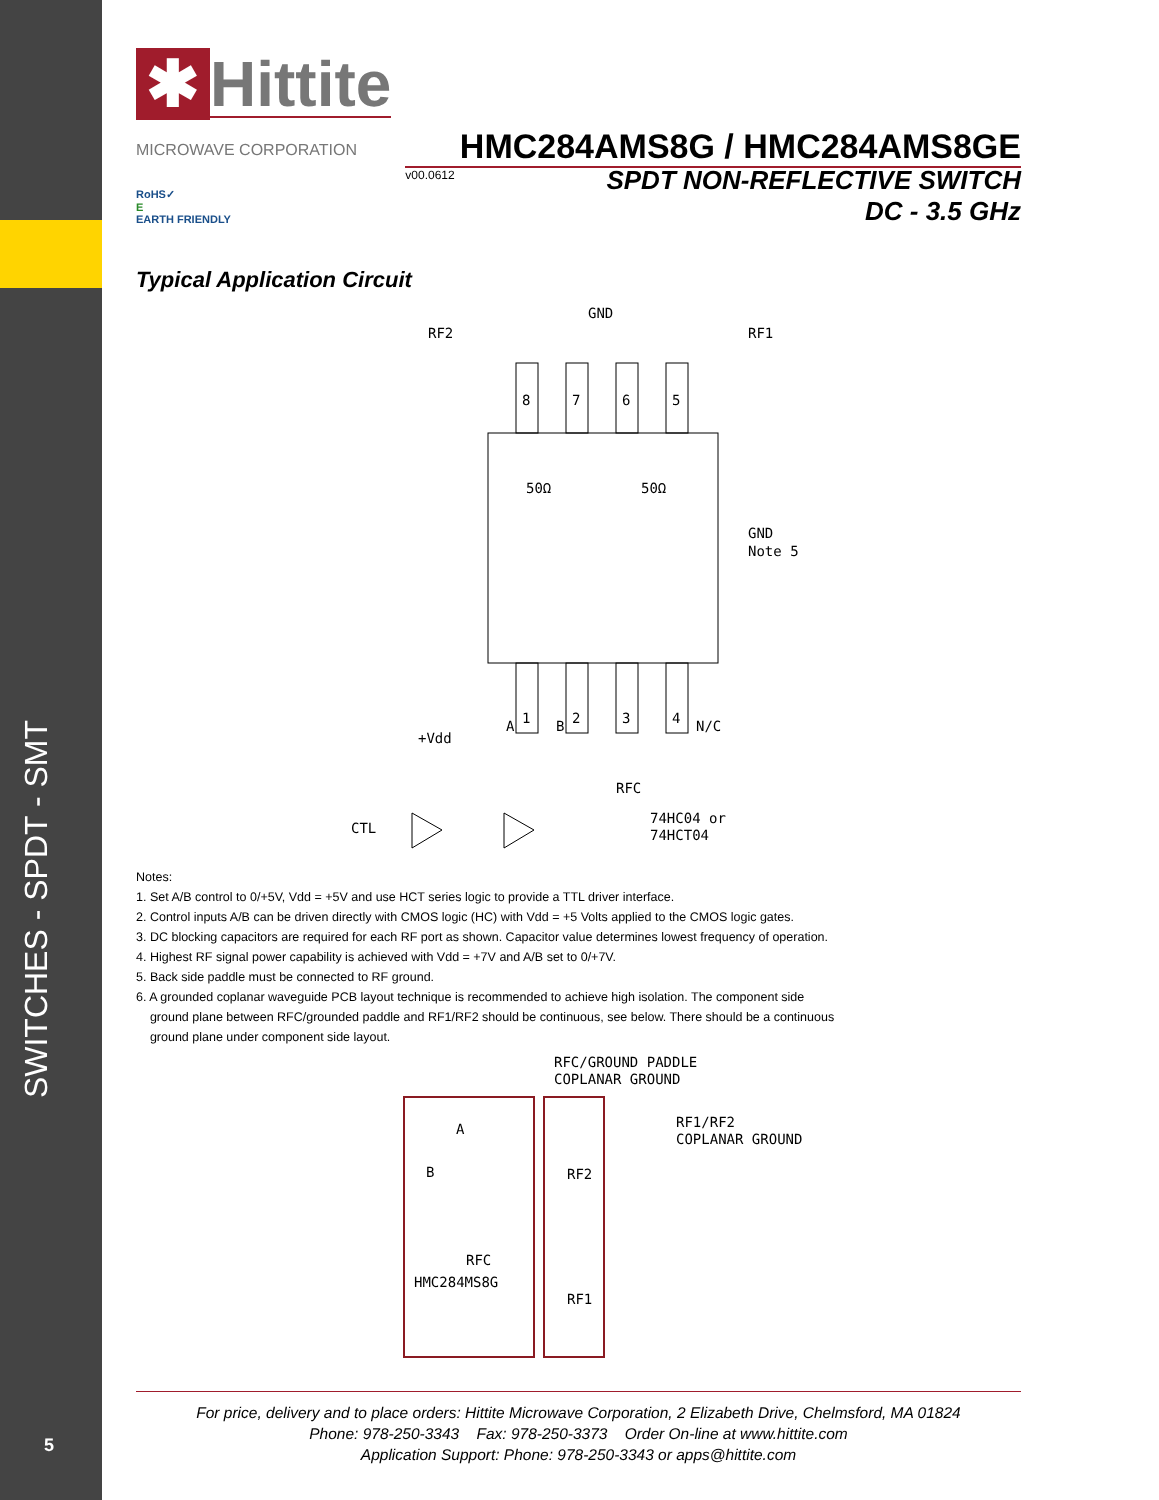SWITCHES - SPDT - SMT
5
✱ Hittite MICROWAVE CORPORATION
HMC284AMS8G / HMC284AMS8GE
v00.0612
RoHS✓
E
EARTH FRIENDLY
SPDT NON-REFLECTIVE SWITCH
DC - 3.5 GHz
Typical Application Circuit
8
7
6
5
1
2
3
4
RF2
GND
RF1
50Ω
50Ω
GND
Note 5
N/C
A
B
+Vdd
RFC
CTL
74HC04 or
74HCT04
Notes:
1. Set A/B control to 0/+5V, Vdd = +5V and use HCT series logic to provide a TTL driver interface.
2. Control inputs A/B can be driven directly with CMOS logic (HC) with Vdd = +5 Volts applied to the CMOS logic gates.
3. DC blocking capacitors are required for each RF port as shown. Capacitor value determines lowest frequency of operation.
4. Highest RF signal power capability is achieved with Vdd = +7V and A/B set to 0/+7V.
5. Back side paddle must be connected to RF ground.
6. A grounded coplanar waveguide PCB layout technique is recommended to achieve high isolation. The component side
ground plane between RFC/grounded paddle and RF1/RF2 should be continuous, see below. There should be a continuous
ground plane under component side layout.
RFC/GROUND PADDLE
COPLANAR GROUND
RF1/RF2
COPLANAR GROUND
A
B
RF2
RFC
HMC284MS8G
RF1
For price, delivery and to place orders: Hittite Microwave Corporation, 2 Elizabeth Drive, Chelmsford, MA 01824
Phone: 978-250-3343 Fax: 978-250-3373 Order On-line at www.hittite.com
Application Support: Phone: 978-250-3343 or apps@hittite.com